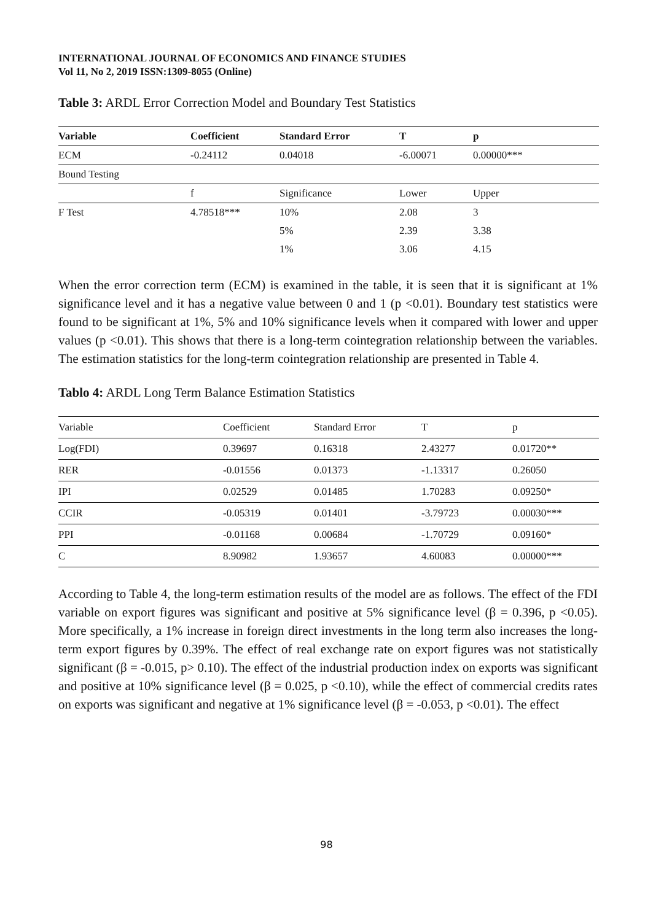INTERNATIONAL JOURNAL OF ECONOMICS AND FINANCE STUDIES
Vol 11, No 2, 2019 ISSN:1309-8055 (Online)
Table 3: ARDL Error Correction Model and Boundary Test Statistics
| Variable | Coefficient | Standard Error | T | p |
| --- | --- | --- | --- | --- |
| ECM | -0.24112 | 0.04018 | -6.00071 | 0.00000*** |
| Bound Testing | | | | |
| | f | Significance | Lower | Upper |
| F Test | 4.78518*** | 10% | 2.08 | 3 |
| | | 5% | 2.39 | 3.38 |
| | | 1% | 3.06 | 4.15 |
When the error correction term (ECM) is examined in the table, it is seen that it is significant at 1% significance level and it has a negative value between 0 and 1 (p <0.01). Boundary test statistics were found to be significant at 1%, 5% and 10% significance levels when it compared with lower and upper values (p <0.01). This shows that there is a long-term cointegration relationship between the variables. The estimation statistics for the long-term cointegration relationship are presented in Table 4.
Tablo 4: ARDL Long Term Balance Estimation Statistics
| Variable | Coefficient | Standard Error | T | p |
| --- | --- | --- | --- | --- |
| Log(FDI) | 0.39697 | 0.16318 | 2.43277 | 0.01720** |
| RER | -0.01556 | 0.01373 | -1.13317 | 0.26050 |
| IPI | 0.02529 | 0.01485 | 1.70283 | 0.09250* |
| CCIR | -0.05319 | 0.01401 | -3.79723 | 0.00030*** |
| PPI | -0.01168 | 0.00684 | -1.70729 | 0.09160* |
| C | 8.90982 | 1.93657 | 4.60083 | 0.00000*** |
According to Table 4, the long-term estimation results of the model are as follows. The effect of the FDI variable on export figures was significant and positive at 5% significance level (β = 0.396, p <0.05). More specifically, a 1% increase in foreign direct investments in the long term also increases the long-term export figures by 0.39%. The effect of real exchange rate on export figures was not statistically significant (β = -0.015, p> 0.10). The effect of the industrial production index on exports was significant and positive at 10% significance level (β = 0.025, p <0.10), while the effect of commercial credits rates on exports was significant and negative at 1% significance level (β = -0.053, p <0.01). The effect
98